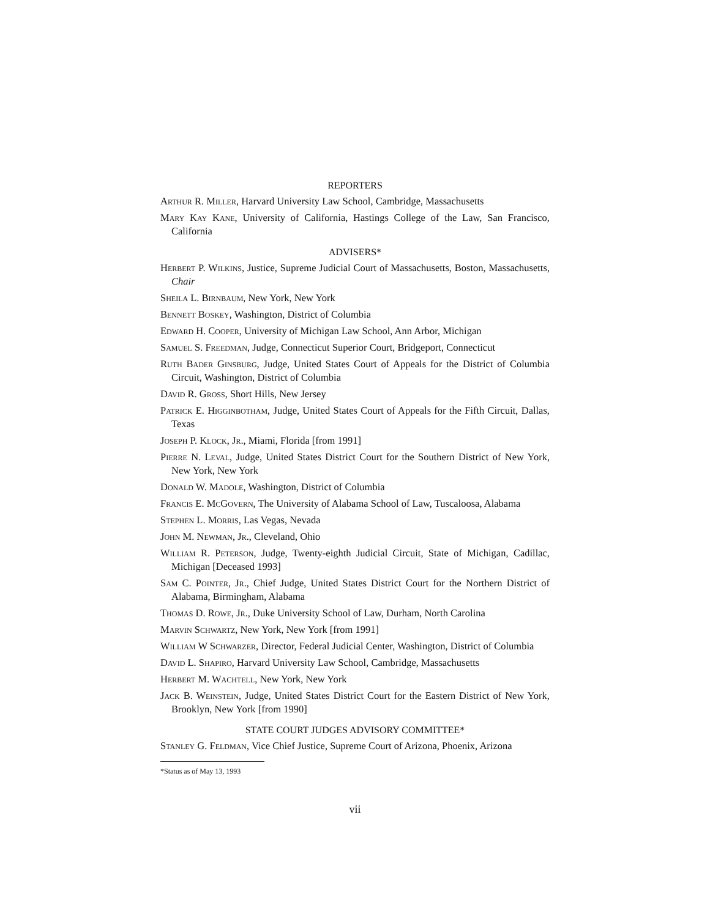REPORTERS
Arthur R. Miller, Harvard University Law School, Cambridge, Massachusetts
Mary Kay Kane, University of California, Hastings College of the Law, San Francisco, California
ADVISERS*
Herbert P. Wilkins, Justice, Supreme Judicial Court of Massachusetts, Boston, Massachusetts, Chair
Sheila L. Birnbaum, New York, New York
Bennett Boskey, Washington, District of Columbia
Edward H. Cooper, University of Michigan Law School, Ann Arbor, Michigan
Samuel S. Freedman, Judge, Connecticut Superior Court, Bridgeport, Connecticut
Ruth Bader Ginsburg, Judge, United States Court of Appeals for the District of Columbia Circuit, Washington, District of Columbia
David R. Gross, Short Hills, New Jersey
Patrick E. Higginbotham, Judge, United States Court of Appeals for the Fifth Circuit, Dallas, Texas
Joseph P. Klock, Jr., Miami, Florida [from 1991]
Pierre N. Leval, Judge, United States District Court for the Southern District of New York, New York, New York
Donald W. Madole, Washington, District of Columbia
Francis E. McGovern, The University of Alabama School of Law, Tuscaloosa, Alabama
Stephen L. Morris, Las Vegas, Nevada
John M. Newman, Jr., Cleveland, Ohio
William R. Peterson, Judge, Twenty-eighth Judicial Circuit, State of Michigan, Cadillac, Michigan [Deceased 1993]
Sam C. Pointer, Jr., Chief Judge, United States District Court for the Northern District of Alabama, Birmingham, Alabama
Thomas D. Rowe, Jr., Duke University School of Law, Durham, North Carolina
Marvin Schwartz, New York, New York [from 1991]
William W Schwarzer, Director, Federal Judicial Center, Washington, District of Columbia
David L. Shapiro, Harvard University Law School, Cambridge, Massachusetts
Herbert M. Wachtell, New York, New York
Jack B. Weinstein, Judge, United States District Court for the Eastern District of New York, Brooklyn, New York [from 1990]
STATE COURT JUDGES ADVISORY COMMITTEE*
Stanley G. Feldman, Vice Chief Justice, Supreme Court of Arizona, Phoenix, Arizona
*Status as of May 13, 1993
vii